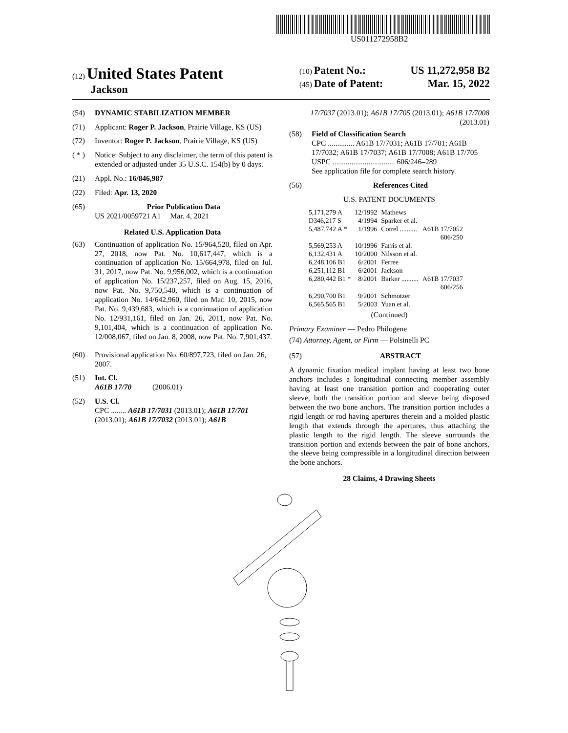US011272958B2
(12) United States Patent
Jackson
(10) Patent No.: US 11,272,958 B2
(45) Date of Patent: Mar. 15, 2022
(54) DYNAMIC STABILIZATION MEMBER
(71) Applicant: Roger P. Jackson, Prairie Village, KS (US)
(72) Inventor: Roger P. Jackson, Prairie Village, KS (US)
( * )
Notice: Subject to any disclaimer, the term of this patent is extended or adjusted under 35 U.S.C. 154(b) by 0 days.
(21) Appl. No.: 16/846,987
(22) Filed: Apr. 13, 2020
(65) Prior Publication Data
US 2021/0059721 A1 Mar. 4, 2021
Related U.S. Application Data
(63) Continuation of application No. 15/964,520, filed on Apr. 27, 2018, now Pat. No. 10,617,447, which is a continuation of application No. 15/664,978, filed on Jul. 31, 2017, now Pat. No. 9,956,002, which is a continuation of application No. 15/237,257, filed on Aug. 15, 2016, now Pat. No. 9,750,540, which is a continuation of application No. 14/642,960, filed on Mar. 10, 2015, now Pat. No. 9,439,683, which is a continuation of application No. 12/931,161, filed on Jan. 26, 2011, now Pat. No. 9,101,404, which is a continuation of application No. 12/008,067, filed on Jan. 8, 2008, now Pat. No. 7,901,437.
(60) Provisional application No. 60/897,723, filed on Jan. 26, 2007.
(51) Int. Cl.
A61B 17/70 (2006.01)
(52) U.S. Cl.
CPC ........ A61B 17/7031 (2013.01); A61B 17/701 (2013.01); A61B 17/7032 (2013.01); A61B
17/7037 (2013.01); A61B 17/705 (2013.01); A61B 17/7008 (2013.01)
(58) Field of Classification Search
CPC .............. A61B 17/7031; A61B 17/701; A61B 17/7032; A61B 17/7037; A61B 17/7008; A61B 17/705
USPC ................................. 606/246–289
See application file for complete search history.
(56) References Cited
U.S. PATENT DOCUMENTS
| 5,171,279 A | 12/1992 | Mathews | |
| D346,217 S | 4/1994 | Sparker et al. | |
| 5,487,742 A * | 1/1996 | Cotrel .......... | A61B 17/7052 606/250 |
| 5,569,253 A | 10/1996 | Farris et al. | |
| 6,132,431 A | 10/2000 | Nilsson et al. | |
| 6,248,106 B1 | 6/2001 | Ferree | |
| 6,251,112 B1 | 6/2001 | Jackson | |
| 6,280,442 B1 * | 8/2001 | Barker .......... | A61B 17/7037 606/256 |
| 6,290,700 B1 | 9/2001 | Schmotzer | |
| 6,565,565 B1 | 5/2003 | Yuan et al. | |
(Continued)
Primary Examiner — Pedro Philogene
(74) Attorney, Agent, or Firm — Polsinelli PC
(57) ABSTRACT
A dynamic fixation medical implant having at least two bone anchors includes a longitudinal connecting member assembly having at least one transition portion and cooperating outer sleeve, both the transition portion and sleeve being disposed between the two bone anchors. The transition portion includes a rigid length or rod having apertures therein and a molded plastic length that extends through the apertures, thus attaching the plastic length to the rigid length. The sleeve surrounds the transition portion and extends between the pair of bone anchors, the sleeve being compressible in a longitudinal direction between the bone anchors.
28 Claims, 4 Drawing Sheets